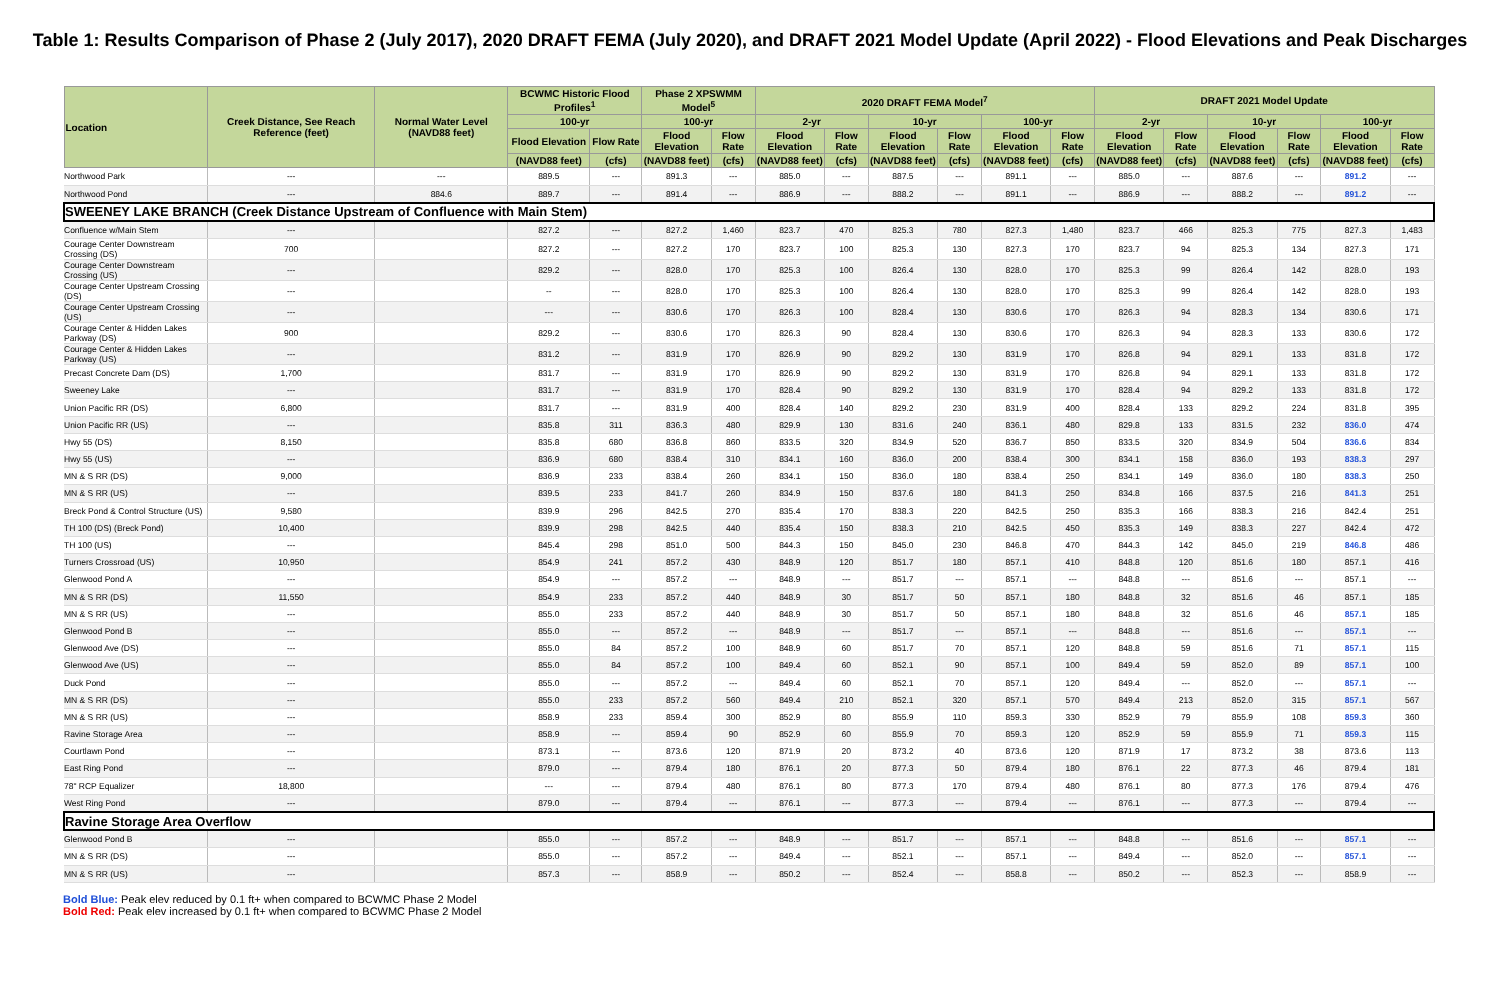Table 1: Results Comparison of Phase 2 (July 2017), 2020 DRAFT FEMA (July 2020), and DRAFT 2021 Model Update (April 2022) - Flood Elevations and Peak Discharges
| Location | Creek Distance, See Reach Reference (feet) | Normal Water Level (NAVD88 feet) | BCWMC Historic Flood Profiles<sup>1</sup> | | Phase 2 XPSWMM Model<sup>5</sup> | | 2020 DRAFT FEMA Model<sup>7</sup> | | | | | | DRAFT 2021 Model Update | | | | | |
| --- | --- | --- | --- | --- | --- | --- | --- | --- | --- | --- | --- | --- | --- | --- | --- | --- | --- | --- |
| | | | 100-yr | | 100-yr | | 2-yr | | 10-yr | | 100-yr | | 2-yr | | 10-yr | | 100-yr | |
| | | | Flood Elevation | Flow Rate | Flood Elevation | Flow Rate | Flood Elevation | Flow Rate | Flood Elevation | Flow Rate | Flood Elevation | Flow Rate | Flood Elevation | Flow Rate | Flood Elevation | Flow Rate | Flood Elevation | Flow Rate |
| | | | (NAVD88 feet) | (cfs) | (NAVD88 feet) | (cfs) | (NAVD88 feet) | (cfs) | (NAVD88 feet) | (cfs) | (NAVD88 feet) | (cfs) | (NAVD88 feet) | (cfs) | (NAVD88 feet) | (cfs) | (NAVD88 feet) | (cfs) |
| Northwood Park | --- | --- | 889.5 | --- | 891.3 | --- | 885.0 | --- | 887.5 | --- | 891.1 | --- | 885.0 | --- | 887.6 | --- | 891.2 | --- |
| Northwood Pond | --- | 884.6 | 889.7 | --- | 891.4 | --- | 886.9 | --- | 888.2 | --- | 891.1 | --- | 886.9 | --- | 888.2 | --- | 891.2 | --- |
| SWEENEY LAKE BRANCH (Creek Distance Upstream of Confluence with Main Stem) | | | | | | | | | | | | | | | | | | |
| Confluence w/Main Stem | --- | | 827.2 | --- | 827.2 | 1,460 | 823.7 | 470 | 825.3 | 780 | 827.3 | 1,480 | 823.7 | 466 | 825.3 | 775 | 827.3 | 1,483 |
| Courage Center Downstream Crossing (DS) | 700 | | 827.2 | --- | 827.2 | 170 | 823.7 | 100 | 825.3 | 130 | 827.3 | 170 | 823.7 | 94 | 825.3 | 134 | 827.3 | 171 |
| Courage Center Downstream Crossing (US) | --- | | 829.2 | --- | 828.0 | 170 | 825.3 | 100 | 826.4 | 130 | 828.0 | 170 | 825.3 | 99 | 826.4 | 142 | 828.0 | 193 |
| Courage Center Upstream Crossing (DS) | --- | | -- | --- | 828.0 | 170 | 825.3 | 100 | 826.4 | 130 | 828.0 | 170 | 825.3 | 99 | 826.4 | 142 | 828.0 | 193 |
| Courage Center Upstream Crossing (US) | --- | | --- | --- | 830.6 | 170 | 826.3 | 100 | 828.4 | 130 | 830.6 | 170 | 826.3 | 94 | 828.3 | 134 | 830.6 | 171 |
| Courage Center & Hidden Lakes Parkway (DS) | 900 | | 829.2 | --- | 830.6 | 170 | 826.3 | 90 | 828.4 | 130 | 830.6 | 170 | 826.3 | 94 | 828.3 | 133 | 830.6 | 172 |
| Courage Center & Hidden Lakes Parkway (US) | --- | | 831.2 | --- | 831.9 | 170 | 826.9 | 90 | 829.2 | 130 | 831.9 | 170 | 826.8 | 94 | 829.1 | 133 | 831.8 | 172 |
| Precast Concrete Dam (DS) | 1,700 | | 831.7 | --- | 831.9 | 170 | 826.9 | 90 | 829.2 | 130 | 831.9 | 170 | 826.8 | 94 | 829.1 | 133 | 831.8 | 172 |
| Sweeney Lake | --- | | 831.7 | --- | 831.9 | 170 | 828.4 | 90 | 829.2 | 130 | 831.9 | 170 | 828.4 | 94 | 829.2 | 133 | 831.8 | 172 |
| Union Pacific RR (DS) | 6,800 | | 831.7 | --- | 831.9 | 400 | 828.4 | 140 | 829.2 | 230 | 831.9 | 400 | 828.4 | 133 | 829.2 | 224 | 831.8 | 395 |
| Union Pacific RR (US) | --- | | 835.8 | 311 | 836.3 | 480 | 829.9 | 130 | 831.6 | 240 | 836.1 | 480 | 829.8 | 133 | 831.5 | 232 | 836.0 | 474 |
| Hwy 55 (DS) | 8,150 | | 835.8 | 680 | 836.8 | 860 | 833.5 | 320 | 834.9 | 520 | 836.7 | 850 | 833.5 | 320 | 834.9 | 504 | 836.6 | 834 |
| Hwy 55 (US) | --- | | 836.9 | 680 | 838.4 | 310 | 834.1 | 160 | 836.0 | 200 | 838.4 | 300 | 834.1 | 158 | 836.0 | 193 | 838.3 | 297 |
| MN & S RR (DS) | 9,000 | | 836.9 | 233 | 838.4 | 260 | 834.1 | 150 | 836.0 | 180 | 838.4 | 250 | 834.1 | 149 | 836.0 | 180 | 838.3 | 250 |
| MN & S RR (US) | --- | | 839.5 | 233 | 841.7 | 260 | 834.9 | 150 | 837.6 | 180 | 841.3 | 250 | 834.8 | 166 | 837.5 | 216 | 841.3 | 251 |
| Breck Pond & Control Structure (US) | 9,580 | | 839.9 | 296 | 842.5 | 270 | 835.4 | 170 | 838.3 | 220 | 842.5 | 250 | 835.3 | 166 | 838.3 | 216 | 842.4 | 251 |
| TH 100 (DS) (Breck Pond) | 10,400 | | 839.9 | 298 | 842.5 | 440 | 835.4 | 150 | 838.3 | 210 | 842.5 | 450 | 835.3 | 149 | 838.3 | 227 | 842.4 | 472 |
| TH 100 (US) | --- | | 845.4 | 298 | 851.0 | 500 | 844.3 | 150 | 845.0 | 230 | 846.8 | 470 | 844.3 | 142 | 845.0 | 219 | 846.8 | 486 |
| Turners Crossroad (US) | 10,950 | | 854.9 | 241 | 857.2 | 430 | 848.9 | 120 | 851.7 | 180 | 857.1 | 410 | 848.8 | 120 | 851.6 | 180 | 857.1 | 416 |
| Glenwood Pond A | --- | | 854.9 | --- | 857.2 | --- | 848.9 | --- | 851.7 | --- | 857.1 | --- | 848.8 | --- | 851.6 | --- | 857.1 | --- |
| MN & S RR (DS) | 11,550 | | 854.9 | 233 | 857.2 | 440 | 848.9 | 30 | 851.7 | 50 | 857.1 | 180 | 848.8 | 32 | 851.6 | 46 | 857.1 | 185 |
| MN & S RR (US) | --- | | 855.0 | 233 | 857.2 | 440 | 848.9 | 30 | 851.7 | 50 | 857.1 | 180 | 848.8 | 32 | 851.6 | 46 | 857.1 | 185 |
| Glenwood Pond B | --- | | 855.0 | --- | 857.2 | --- | 848.9 | --- | 851.7 | --- | 857.1 | --- | 848.8 | --- | 851.6 | --- | 857.1 | --- |
| Glenwood Ave (DS) | --- | | 855.0 | 84 | 857.2 | 100 | 848.9 | 60 | 851.7 | 70 | 857.1 | 120 | 848.8 | 59 | 851.6 | 71 | 857.1 | 115 |
| Glenwood Ave (US) | --- | | 855.0 | 84 | 857.2 | 100 | 849.4 | 60 | 852.1 | 90 | 857.1 | 100 | 849.4 | 59 | 852.0 | 89 | 857.1 | 100 |
| Duck Pond | --- | | 855.0 | --- | 857.2 | --- | 849.4 | 60 | 852.1 | 70 | 857.1 | 120 | 849.4 | --- | 852.0 | --- | 857.1 | --- |
| MN & S RR (DS) | --- | | 855.0 | 233 | 857.2 | 560 | 849.4 | 210 | 852.1 | 320 | 857.1 | 570 | 849.4 | 213 | 852.0 | 315 | 857.1 | 567 |
| MN & S RR (US) | --- | | 858.9 | 233 | 859.4 | 300 | 852.9 | 80 | 855.9 | 110 | 859.3 | 330 | 852.9 | 79 | 855.9 | 108 | 859.3 | 360 |
| Ravine Storage Area | --- | | 858.9 | --- | 859.4 | 90 | 852.9 | 60 | 855.9 | 70 | 859.3 | 120 | 852.9 | 59 | 855.9 | 71 | 859.3 | 115 |
| Courtlawn Pond | --- | | 873.1 | --- | 873.6 | 120 | 871.9 | 20 | 873.2 | 40 | 873.6 | 120 | 871.9 | 17 | 873.2 | 38 | 873.6 | 113 |
| East Ring Pond | --- | | 879.0 | --- | 879.4 | 180 | 876.1 | 20 | 877.3 | 50 | 879.4 | 180 | 876.1 | 22 | 877.3 | 46 | 879.4 | 181 |
| 78" RCP Equalizer | 18,800 | | --- | --- | 879.4 | 480 | 876.1 | 80 | 877.3 | 170 | 879.4 | 480 | 876.1 | 80 | 877.3 | 176 | 879.4 | 476 |
| West Ring Pond | --- | | 879.0 | --- | 879.4 | --- | 876.1 | --- | 877.3 | --- | 879.4 | --- | 876.1 | --- | 877.3 | --- | 879.4 | --- |
| Ravine Storage Area Overflow | | | | | | | | | | | | | | | | | | |
| Glenwood Pond B | --- | | 855.0 | --- | 857.2 | --- | 848.9 | --- | 851.7 | --- | 857.1 | --- | 848.8 | --- | 851.6 | --- | 857.1 | --- |
| MN & S RR (DS) | --- | | 855.0 | --- | 857.2 | --- | 849.4 | --- | 852.1 | --- | 857.1 | --- | 849.4 | --- | 852.0 | --- | 857.1 | --- |
| MN & S RR (US) | --- | | 857.3 | --- | 858.9 | --- | 850.2 | --- | 852.4 | --- | 858.8 | --- | 850.2 | --- | 852.3 | --- | 858.9 | --- |
Bold Blue: Peak elev reduced by 0.1 ft+ when compared to BCWMC Phase 2 Model
Bold Red: Peak elev increased by 0.1 ft+ when compared to BCWMC Phase 2 Model